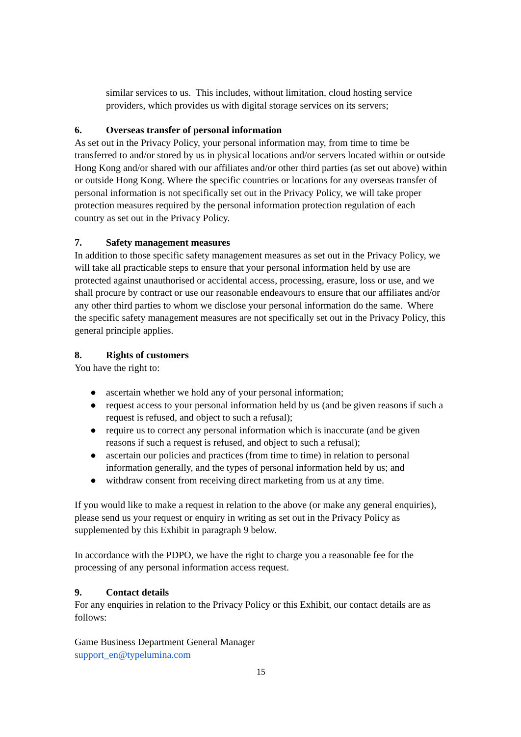similar services to us. This includes, without limitation, cloud hosting service providers, which provides us with digital storage services on its servers;
6. Overseas transfer of personal information
As set out in the Privacy Policy, your personal information may, from time to time be transferred to and/or stored by us in physical locations and/or servers located within or outside Hong Kong and/or shared with our affiliates and/or other third parties (as set out above) within or outside Hong Kong. Where the specific countries or locations for any overseas transfer of personal information is not specifically set out in the Privacy Policy, we will take proper protection measures required by the personal information protection regulation of each country as set out in the Privacy Policy.
7. Safety management measures
In addition to those specific safety management measures as set out in the Privacy Policy, we will take all practicable steps to ensure that your personal information held by use are protected against unauthorised or accidental access, processing, erasure, loss or use, and we shall procure by contract or use our reasonable endeavours to ensure that our affiliates and/or any other third parties to whom we disclose your personal information do the same. Where the specific safety management measures are not specifically set out in the Privacy Policy, this general principle applies.
8. Rights of customers
You have the right to:
● ascertain whether we hold any of your personal information;
● request access to your personal information held by us (and be given reasons if such a request is refused, and object to such a refusal);
● require us to correct any personal information which is inaccurate (and be given reasons if such a request is refused, and object to such a refusal);
● ascertain our policies and practices (from time to time) in relation to personal information generally, and the types of personal information held by us; and
● withdraw consent from receiving direct marketing from us at any time.
If you would like to make a request in relation to the above (or make any general enquiries), please send us your request or enquiry in writing as set out in the Privacy Policy as supplemented by this Exhibit in paragraph 9 below.
In accordance with the PDPO, we have the right to charge you a reasonable fee for the processing of any personal information access request.
9. Contact details
For any enquiries in relation to the Privacy Policy or this Exhibit, our contact details are as follows:
Game Business Department General Manager
support_en@typelumina.com
15